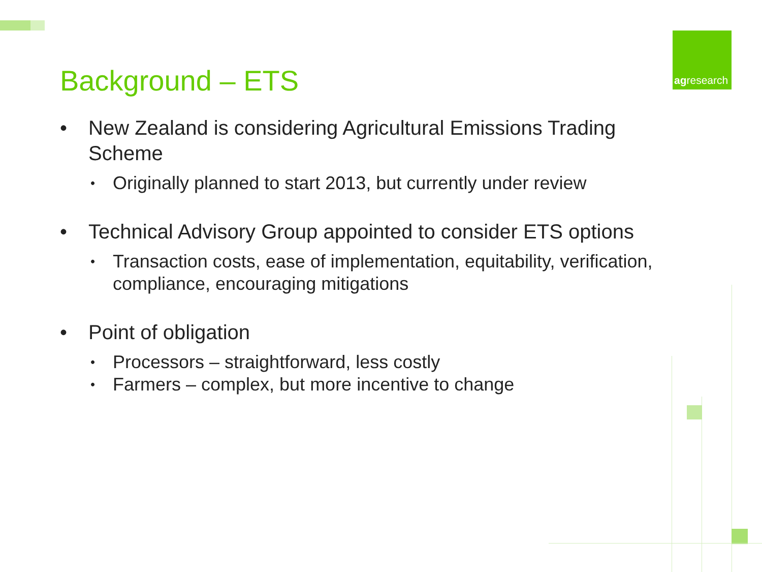Background – ETS
agresearch
• New Zealand is considering Agricultural Emissions Trading Scheme
• Originally planned to start 2013, but currently under review
• Technical Advisory Group appointed to consider ETS options
• Transaction costs, ease of implementation, equitability, verification, compliance, encouraging mitigations
• Point of obligation
• Processors – straightforward, less costly
• Farmers – complex, but more incentive to change